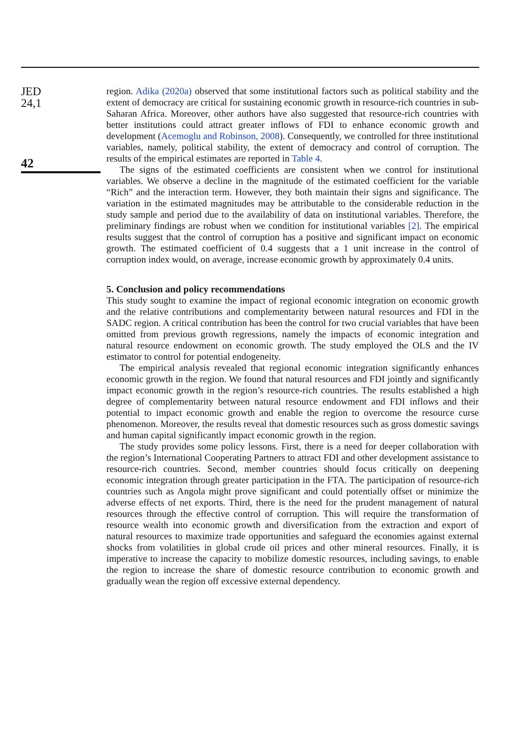JED
24,1
42
region. Adika (2020a) observed that some institutional factors such as political stability and the extent of democracy are critical for sustaining economic growth in resource-rich countries in sub-Saharan Africa. Moreover, other authors have also suggested that resource-rich countries with better institutions could attract greater inflows of FDI to enhance economic growth and development (Acemoglu and Robinson, 2008). Consequently, we controlled for three institutional variables, namely, political stability, the extent of democracy and control of corruption. The results of the empirical estimates are reported in Table 4.
The signs of the estimated coefficients are consistent when we control for institutional variables. We observe a decline in the magnitude of the estimated coefficient for the variable “Rich” and the interaction term. However, they both maintain their signs and significance. The variation in the estimated magnitudes may be attributable to the considerable reduction in the study sample and period due to the availability of data on institutional variables. Therefore, the preliminary findings are robust when we condition for institutional variables [2]. The empirical results suggest that the control of corruption has a positive and significant impact on economic growth. The estimated coefficient of 0.4 suggests that a 1 unit increase in the control of corruption index would, on average, increase economic growth by approximately 0.4 units.
5. Conclusion and policy recommendations
This study sought to examine the impact of regional economic integration on economic growth and the relative contributions and complementarity between natural resources and FDI in the SADC region. A critical contribution has been the control for two crucial variables that have been omitted from previous growth regressions, namely the impacts of economic integration and natural resource endowment on economic growth. The study employed the OLS and the IV estimator to control for potential endogeneity.
The empirical analysis revealed that regional economic integration significantly enhances economic growth in the region. We found that natural resources and FDI jointly and significantly impact economic growth in the region’s resource-rich countries. The results established a high degree of complementarity between natural resource endowment and FDI inflows and their potential to impact economic growth and enable the region to overcome the resource curse phenomenon. Moreover, the results reveal that domestic resources such as gross domestic savings and human capital significantly impact economic growth in the region.
The study provides some policy lessons. First, there is a need for deeper collaboration with the region’s International Cooperating Partners to attract FDI and other development assistance to resource-rich countries. Second, member countries should focus critically on deepening economic integration through greater participation in the FTA. The participation of resource-rich countries such as Angola might prove significant and could potentially offset or minimize the adverse effects of net exports. Third, there is the need for the prudent management of natural resources through the effective control of corruption. This will require the transformation of resource wealth into economic growth and diversification from the extraction and export of natural resources to maximize trade opportunities and safeguard the economies against external shocks from volatilities in global crude oil prices and other mineral resources. Finally, it is imperative to increase the capacity to mobilize domestic resources, including savings, to enable the region to increase the share of domestic resource contribution to economic growth and gradually wean the region off excessive external dependency.